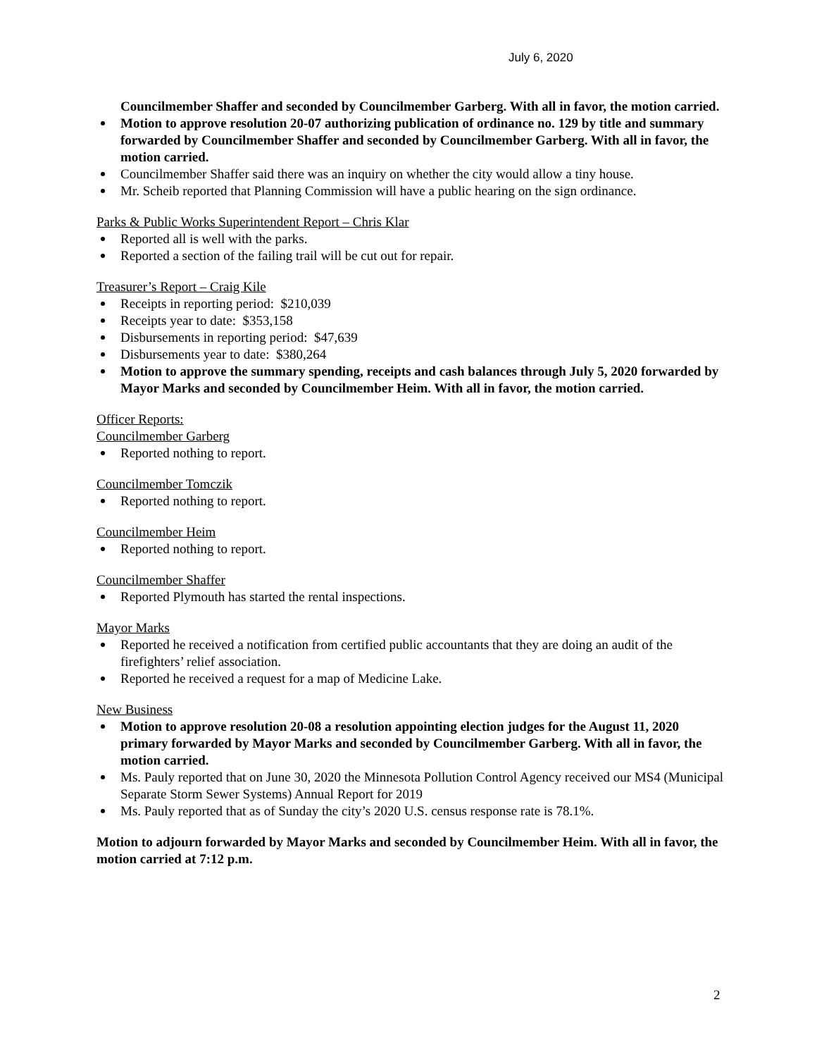July 6, 2020
Councilmember Shaffer and seconded by Councilmember Garberg. With all in favor, the motion carried.
Motion to approve resolution 20-07 authorizing publication of ordinance no. 129 by title and summary forwarded by Councilmember Shaffer and seconded by Councilmember Garberg. With all in favor, the motion carried.
Councilmember Shaffer said there was an inquiry on whether the city would allow a tiny house.
Mr. Scheib reported that Planning Commission will have a public hearing on the sign ordinance.
Parks & Public Works Superintendent Report – Chris Klar
Reported all is well with the parks.
Reported a section of the failing trail will be cut out for repair.
Treasurer’s Report – Craig Kile
Receipts in reporting period: $210,039
Receipts year to date: $353,158
Disbursements in reporting period: $47,639
Disbursements year to date: $380,264
Motion to approve the summary spending, receipts and cash balances through July 5, 2020 forwarded by Mayor Marks and seconded by Councilmember Heim. With all in favor, the motion carried.
Officer Reports:
Councilmember Garberg
Reported nothing to report.
Councilmember Tomczik
Reported nothing to report.
Councilmember Heim
Reported nothing to report.
Councilmember Shaffer
Reported Plymouth has started the rental inspections.
Mayor Marks
Reported he received a notification from certified public accountants that they are doing an audit of the firefighters’ relief association.
Reported he received a request for a map of Medicine Lake.
New Business
Motion to approve resolution 20-08 a resolution appointing election judges for the August 11, 2020 primary forwarded by Mayor Marks and seconded by Councilmember Garberg. With all in favor, the motion carried.
Ms. Pauly reported that on June 30, 2020 the Minnesota Pollution Control Agency received our MS4 (Municipal Separate Storm Sewer Systems) Annual Report for 2019
Ms. Pauly reported that as of Sunday the city’s 2020 U.S. census response rate is 78.1%.
Motion to adjourn forwarded by Mayor Marks and seconded by Councilmember Heim. With all in favor, the motion carried at 7:12 p.m.
2